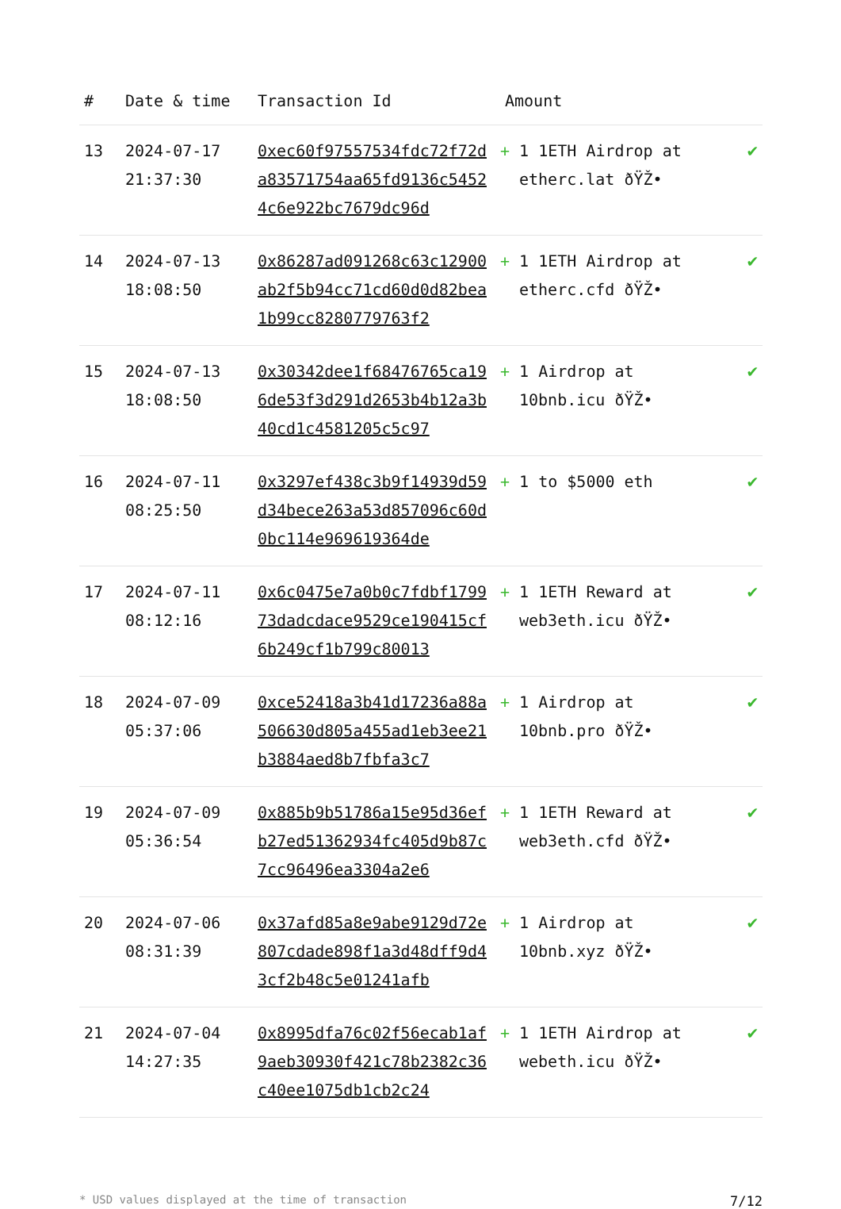| # | Date & time | Transaction Id | Amount | |
| --- | --- | --- | --- | --- |
| 13 | 2024-07-17 21:37:30 | 0xec60f97557534fdc72f72da83571754aa65fd9136c54524c6e922bc7679dc96d | + 1 1ETH Airdrop at etherc.lat ðŸŽ• | ✔ |
| 14 | 2024-07-13 18:08:50 | 0x86287ad091268c63c12900ab2f5b94cc71cd60d0d82bea1b99cc8280779763f2 | + 1 1ETH Airdrop at etherc.cfd ðŸŽ• | ✔ |
| 15 | 2024-07-13 18:08:50 | 0x30342dee1f68476765ca196de53f3d291d2653b4b12a3b40cd1c4581205c5c97 | + 1 Airdrop at 10bnb.icu ðŸŽ• | ✔ |
| 16 | 2024-07-11 08:25:50 | 0x3297ef438c3b9f14939d59d34bece263a53d857096c60d0bc114e969619364de | + 1 to $5000 eth | ✔ |
| 17 | 2024-07-11 08:12:16 | 0x6c0475e7a0b0c7fdbf179973dadcdace9529ce190415cf6b249cf1b799c80013 | + 1 1ETH Reward at web3eth.icu ðŸŽ• | ✔ |
| 18 | 2024-07-09 05:37:06 | 0xce52418a3b41d17236a88a506630d805a455ad1eb3ee21b3884aed8b7fbfa3c7 | + 1 Airdrop at 10bnb.pro ðŸŽ• | ✔ |
| 19 | 2024-07-09 05:36:54 | 0x885b9b51786a15e95d36efb27ed51362934fc405d9b87c7cc96496ea3304a2e6 | + 1 1ETH Reward at web3eth.cfd ðŸŽ• | ✔ |
| 20 | 2024-07-06 08:31:39 | 0x37afd85a8e9abe9129d72e807cdade898f1a3d48dff9d43cf2b48c5e01241afb | + 1 Airdrop at 10bnb.xyz ðŸŽ• | ✔ |
| 21 | 2024-07-04 14:27:35 | 0x8995dfa76c02f56ecab1af9aeb30930f421c78b2382c36c40ee1075db1cb2c24 | + 1 1ETH Airdrop at webeth.icu ðŸŽ• | ✔ |
* USD values displayed at the time of transaction 7/12